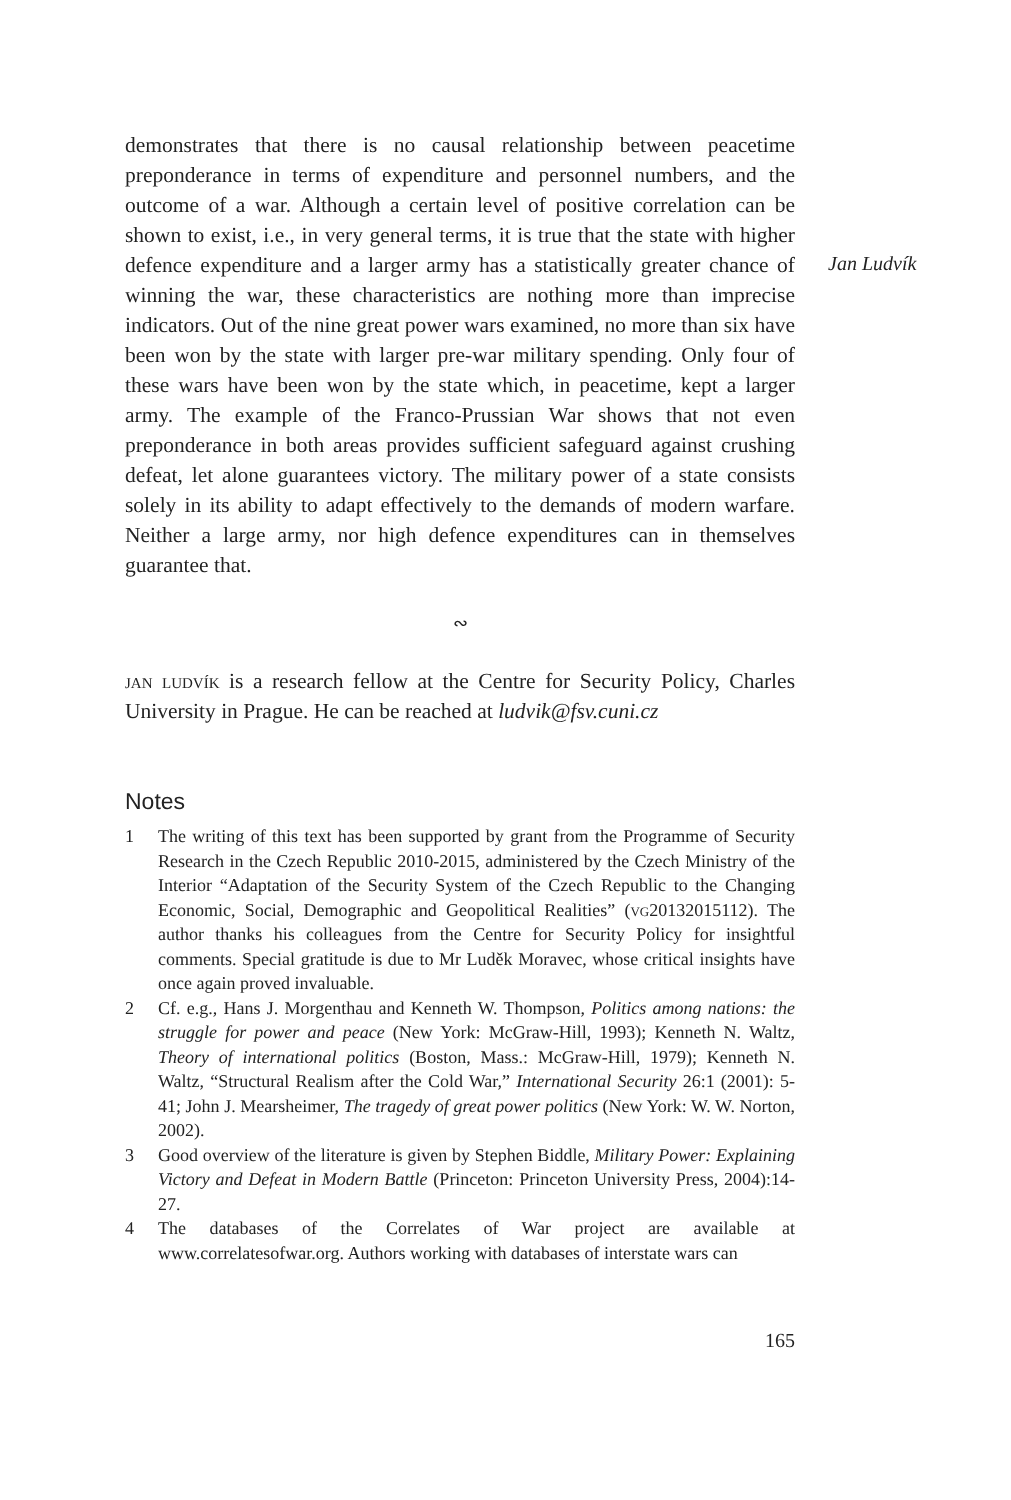Jan Ludvík
demonstrates that there is no causal relationship between peacetime preponderance in terms of expenditure and personnel numbers, and the outcome of a war. Although a certain level of positive correlation can be shown to exist, i.e., in very general terms, it is true that the state with higher defence expenditure and a larger army has a statistically greater chance of winning the war, these characteristics are nothing more than imprecise indicators. Out of the nine great power wars examined, no more than six have been won by the state with larger pre-war military spending. Only four of these wars have been won by the state which, in peacetime, kept a larger army. The example of the Franco-Prussian War shows that not even preponderance in both areas provides sufficient safeguard against crushing defeat, let alone guarantees victory. The military power of a state consists solely in its ability to adapt effectively to the demands of modern warfare. Neither a large army, nor high defence expenditures can in themselves guarantee that.
∾
jan ludvík is a research fellow at the Centre for Security Policy, Charles University in Prague. He can be reached at ludvik@fsv.cuni.cz
Notes
1 The writing of this text has been supported by grant from the Programme of Security Research in the Czech Republic 2010-2015, administered by the Czech Ministry of the Interior “Adaptation of the Security System of the Czech Republic to the Changing Economic, Social, Demographic and Geopolitical Realities” (vg20132015112). The author thanks his colleagues from the Centre for Security Policy for insightful comments. Special gratitude is due to Mr Luděk Moravec, whose critical insights have once again proved invaluable.
2 Cf. e.g., Hans J. Morgenthau and Kenneth W. Thompson, Politics among nations: the struggle for power and peace (New York: McGraw-Hill, 1993); Kenneth N. Waltz, Theory of international politics (Boston, Mass.: McGraw-Hill, 1979); Kenneth N. Waltz, “Structural Realism after the Cold War,” International Security 26:1 (2001): 5-41; John J. Mearsheimer, The tragedy of great power politics (New York: W. W. Norton, 2002).
3 Good overview of the literature is given by Stephen Biddle, Military Power: Explaining Victory and Defeat in Modern Battle (Princeton: Princeton University Press, 2004):14-27.
4 The databases of the Correlates of War project are available at www.correlatesofwar.org. Authors working with databases of interstate wars can
165